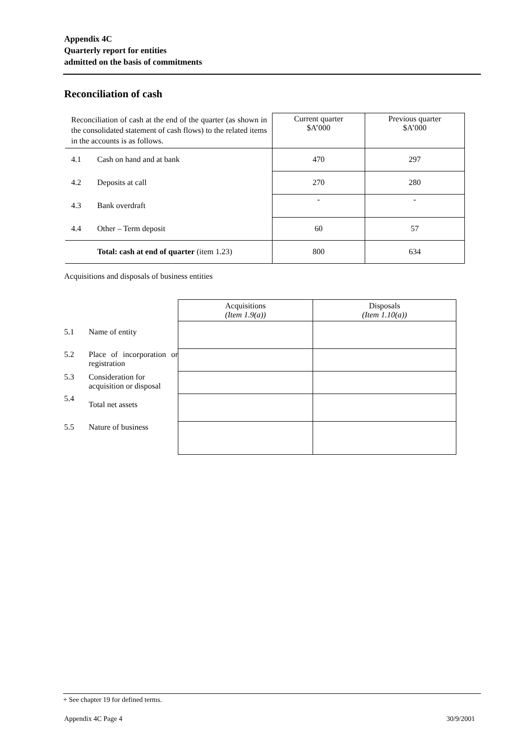Appendix 4C
Quarterly report for entities
admitted on the basis of commitments
Reconciliation of cash
| Reconciliation of cash at the end of the quarter (as shown in the consolidated statement of cash flows) to the related items in the accounts is as follows. | | Current quarter $A’000 | Previous quarter $A’000 |
| 4.1 | Cash on hand and at bank | 470 | 297 |
| 4.2 | Deposits at call | 270 | 280 |
| 4.3 | Bank overdraft | - | - |
| 4.4 | Other – Term deposit | 60 | 57 |
| | Total: cash at end of quarter (item 1.23) | 800 | 634 |
Acquisitions and disposals of business entities
| | | Acquisitions (Item 1.9(a)) | Disposals (Item 1.10(a)) |
| 5.1 | Name of entity | | |
| 5.2 | Place of incorporation or registration | | |
| 5.3 | Consideration for acquisition or disposal | | |
| 5.4 | Total net assets | | |
| 5.5 | Nature of business | | |
+ See chapter 19 for defined terms.
Appendix 4C Page 4 30/9/2001